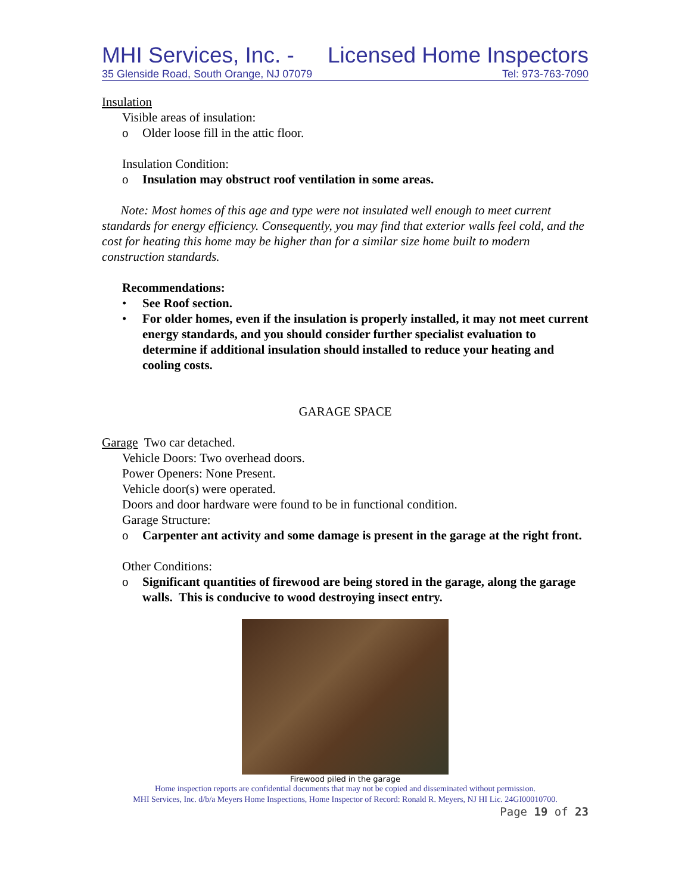MHI Services, Inc. - Licensed Home Inspectors
35 Glenside Road, South Orange, NJ 07079 Tel: 973-763-7090
Insulation
Visible areas of insulation:
o Older loose fill in the attic floor.
Insulation Condition:
o Insulation may obstruct roof ventilation in some areas.
Note: Most homes of this age and type were not insulated well enough to meet current standards for energy efficiency. Consequently, you may find that exterior walls feel cold, and the cost for heating this home may be higher than for a similar size home built to modern construction standards.
Recommendations:
• See Roof section.
• For older homes, even if the insulation is properly installed, it may not meet current energy standards, and you should consider further specialist evaluation to determine if additional insulation should installed to reduce your heating and cooling costs.
GARAGE SPACE
Garage Two car detached.
Vehicle Doors: Two overhead doors.
Power Openers: None Present.
Vehicle door(s) were operated.
Doors and door hardware were found to be in functional condition.
Garage Structure:
o Carpenter ant activity and some damage is present in the garage at the right front.
Other Conditions:
o Significant quantities of firewood are being stored in the garage, along the garage walls. This is conducive to wood destroying insect entry.
Firewood piled in the garage
Home inspection reports are confidential documents that may not be copied and disseminated without permission.
MHI Services, Inc. d/b/a Meyers Home Inspections, Home Inspector of Record: Ronald R. Meyers, NJ HI Lic. 24GI00010700.
Page 19 of 23